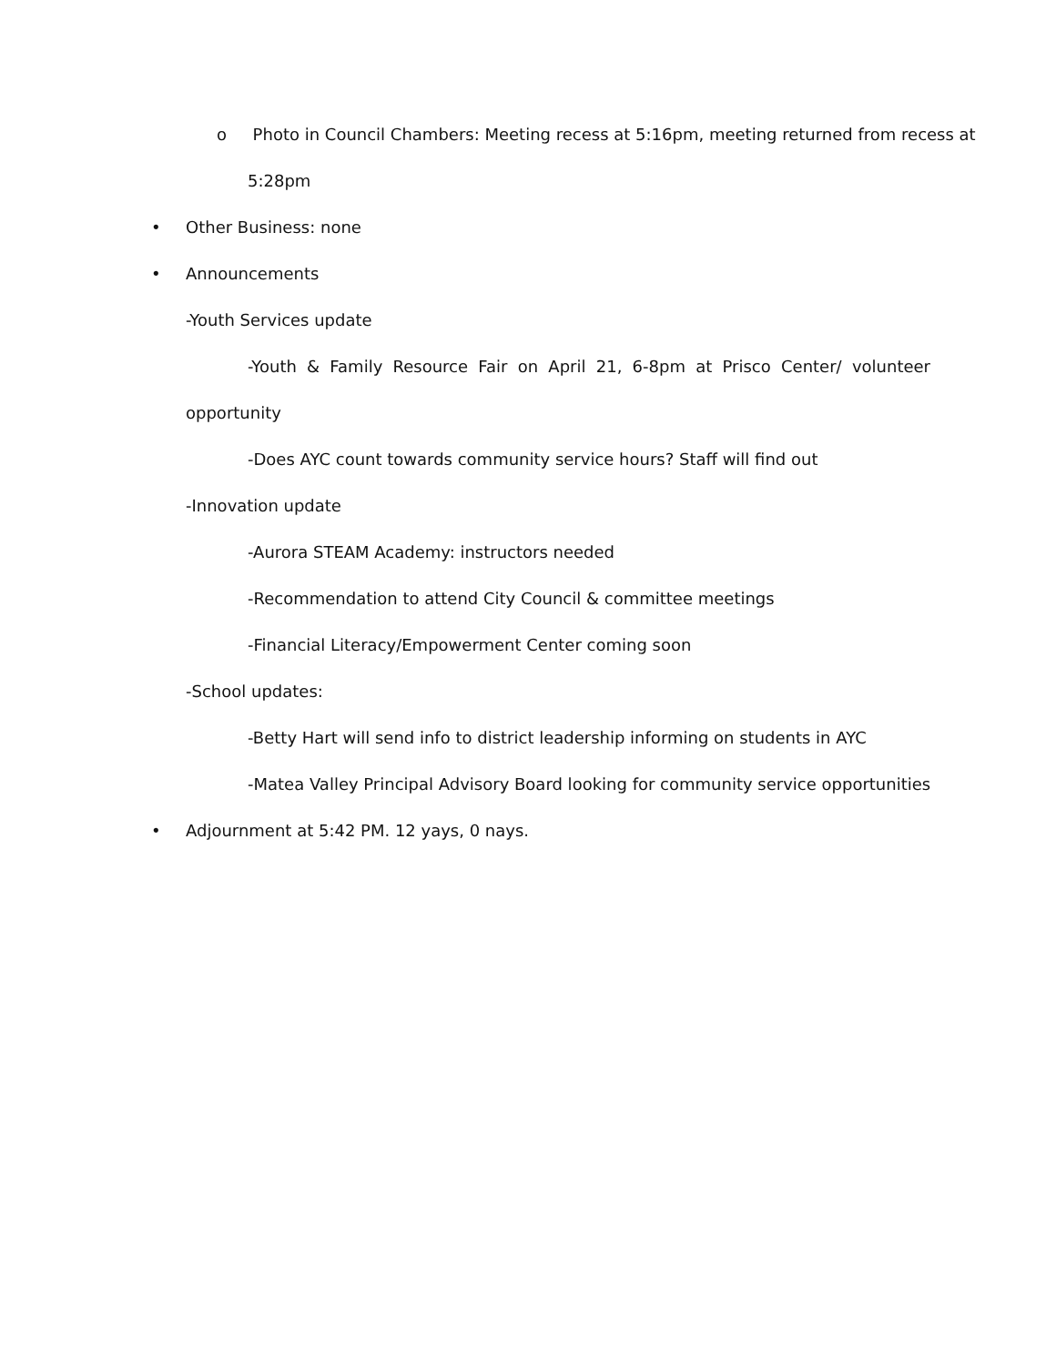o Photo in Council Chambers: Meeting recess at 5:16pm, meeting returned from recess at
5:28pm
• Other Business: none
• Announcements
-Youth Services update
-Youth & Family Resource Fair on April 21, 6-8pm at Prisco Center/ volunteer
opportunity
-Does AYC count towards community service hours? Staff will find out
-Innovation update
-Aurora STEAM Academy: instructors needed
-Recommendation to attend City Council & committee meetings
-Financial Literacy/Empowerment Center coming soon
-School updates:
-Betty Hart will send info to district leadership informing on students in AYC
-Matea Valley Principal Advisory Board looking for community service opportunities
• Adjournment at 5:42 PM. 12 yays, 0 nays.